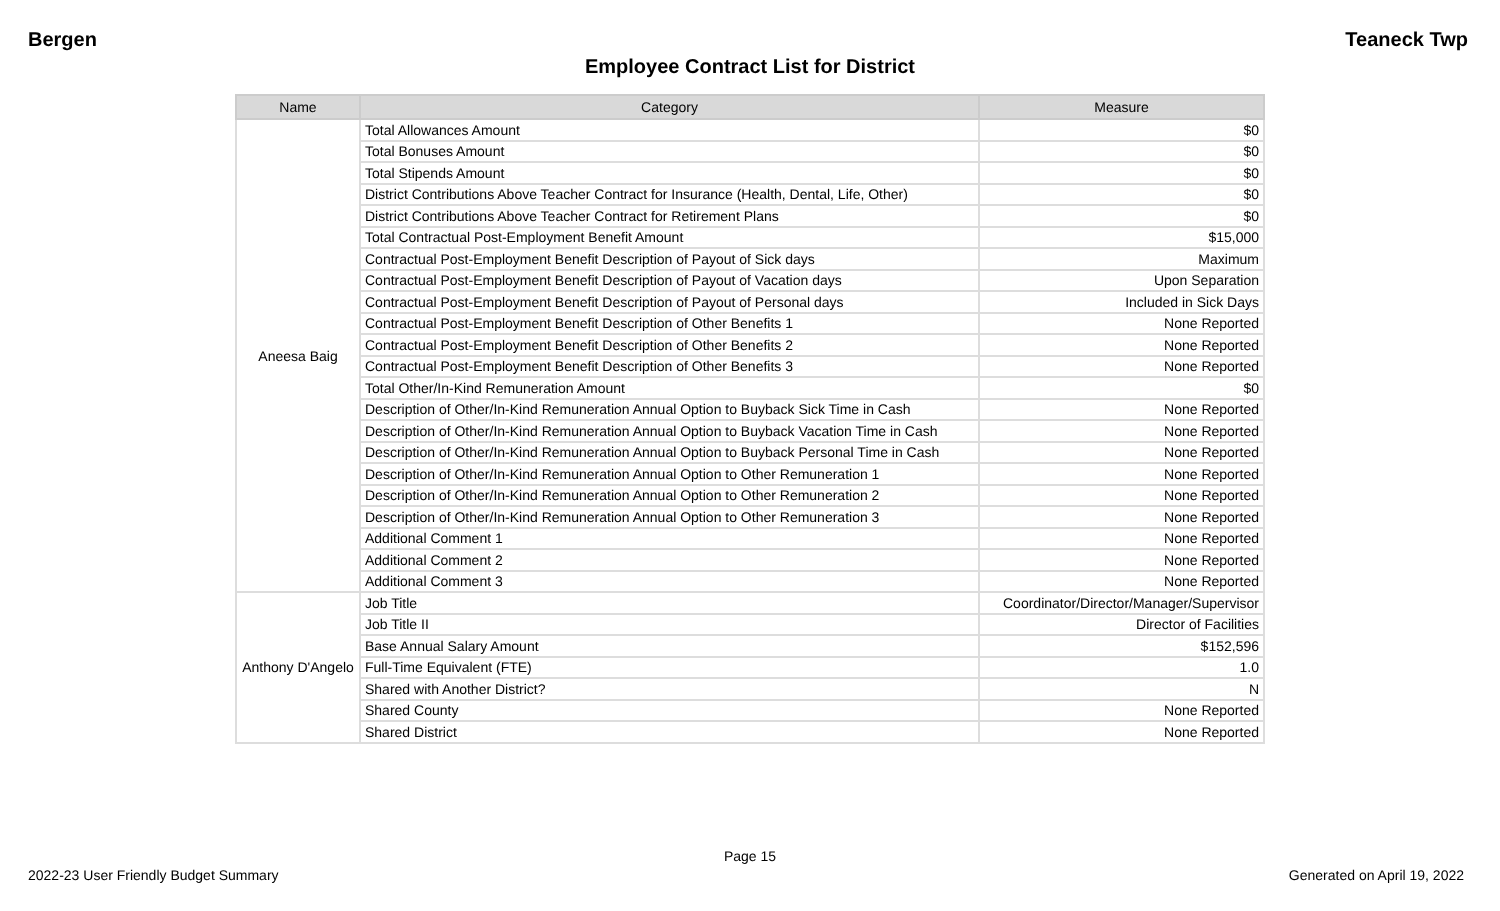Bergen Teaneck Twp
Employee Contract List for District
| Name | Category | Measure |
| --- | --- | --- |
| Aneesa Baig | Total Allowances Amount | $0 |
| | Total Bonuses Amount | $0 |
| | Total Stipends Amount | $0 |
| | District Contributions Above Teacher Contract for Insurance (Health, Dental, Life, Other) | $0 |
| | District Contributions Above Teacher Contract for Retirement Plans | $0 |
| | Total Contractual Post-Employment Benefit Amount | $15,000 |
| | Contractual Post-Employment Benefit Description of Payout of Sick days | Maximum |
| | Contractual Post-Employment Benefit Description of Payout of Vacation days | Upon Separation |
| | Contractual Post-Employment Benefit Description of Payout of Personal days | Included in Sick Days |
| | Contractual Post-Employment Benefit Description of Other Benefits 1 | None Reported |
| | Contractual Post-Employment Benefit Description of Other Benefits 2 | None Reported |
| | Contractual Post-Employment Benefit Description of Other Benefits 3 | None Reported |
| | Total Other/In-Kind Remuneration Amount | $0 |
| | Description of Other/In-Kind Remuneration Annual Option to Buyback Sick Time in Cash | None Reported |
| | Description of Other/In-Kind Remuneration Annual Option to Buyback Vacation Time in Cash | None Reported |
| | Description of Other/In-Kind Remuneration Annual Option to Buyback Personal Time in Cash | None Reported |
| | Description of Other/In-Kind Remuneration Annual Option to Other Remuneration 1 | None Reported |
| | Description of Other/In-Kind Remuneration Annual Option to Other Remuneration 2 | None Reported |
| | Description of Other/In-Kind Remuneration Annual Option to Other Remuneration 3 | None Reported |
| | Additional Comment 1 | None Reported |
| | Additional Comment 2 | None Reported |
| | Additional Comment 3 | None Reported |
| Anthony D'Angelo | Job Title | Coordinator/Director/Manager/Supervisor |
| | Job Title II | Director of Facilities |
| | Base Annual Salary Amount | $152,596 |
| | Full-Time Equivalent (FTE) | 1.0 |
| | Shared with Another District? | N |
| | Shared County | None Reported |
| | Shared District | None Reported |
Page 15
2022-23 User Friendly Budget Summary Generated on April 19, 2022